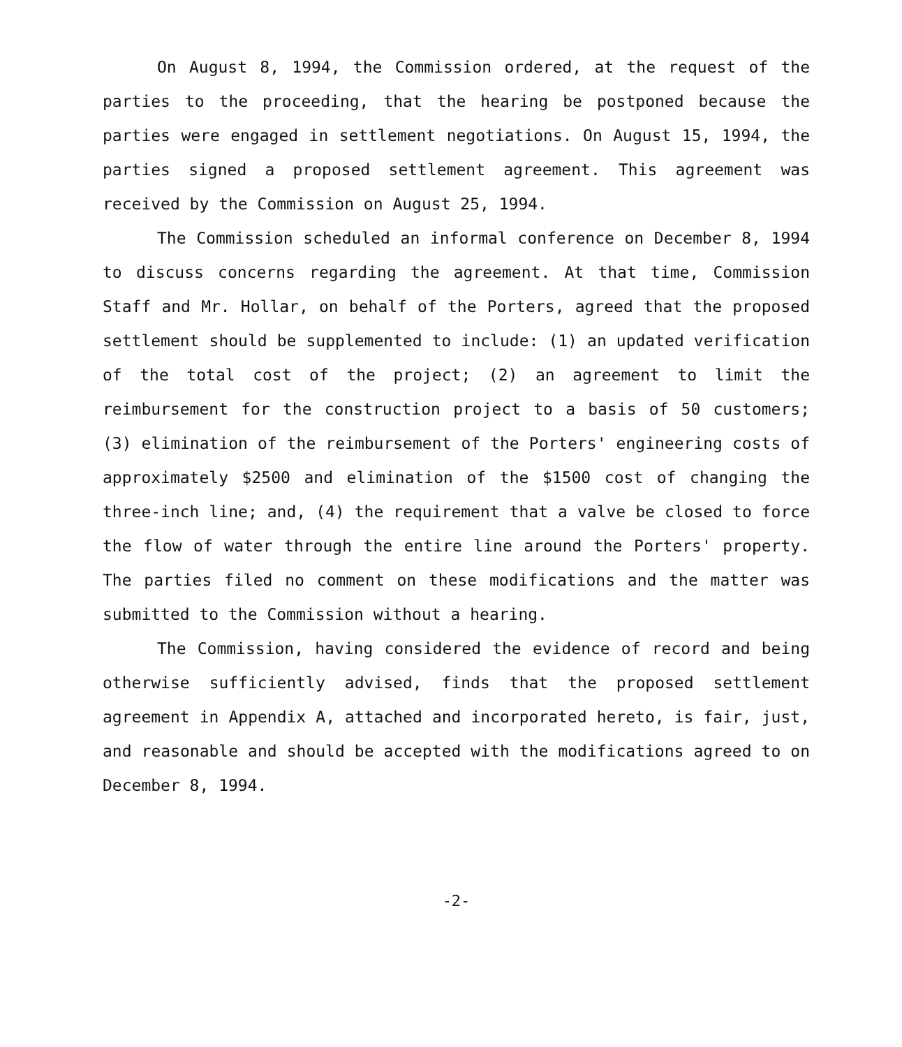On August 8, 1994, the Commission ordered, at the request of the parties to the proceeding, that the hearing be postponed because the parties were engaged in settlement negotiations. On August 15, 1994, the parties signed a proposed settlement agreement. This agreement was received by the Commission on August 25, 1994.
The Commission scheduled an informal conference on December 8, 1994 to discuss concerns regarding the agreement. At that time, Commission Staff and Mr. Hollar, on behalf of the Porters, agreed that the proposed settlement should be supplemented to include: (1) an updated verification of the total cost of the project; (2) an agreement to limit the reimbursement for the construction project to a basis of 50 customers; (3) elimination of the reimbursement of the Porters' engineering costs of approximately $2500 and elimination of the $1500 cost of changing the three-inch line; and, (4) the requirement that a valve be closed to force the flow of water through the entire line around the Porters' property. The parties filed no comment on these modifications and the matter was submitted to the Commission without a hearing.
The Commission, having considered the evidence of record and being otherwise sufficiently advised, finds that the proposed settlement agreement in Appendix A, attached and incorporated hereto, is fair, just, and reasonable and should be accepted with the modifications agreed to on December 8, 1994.
-2-